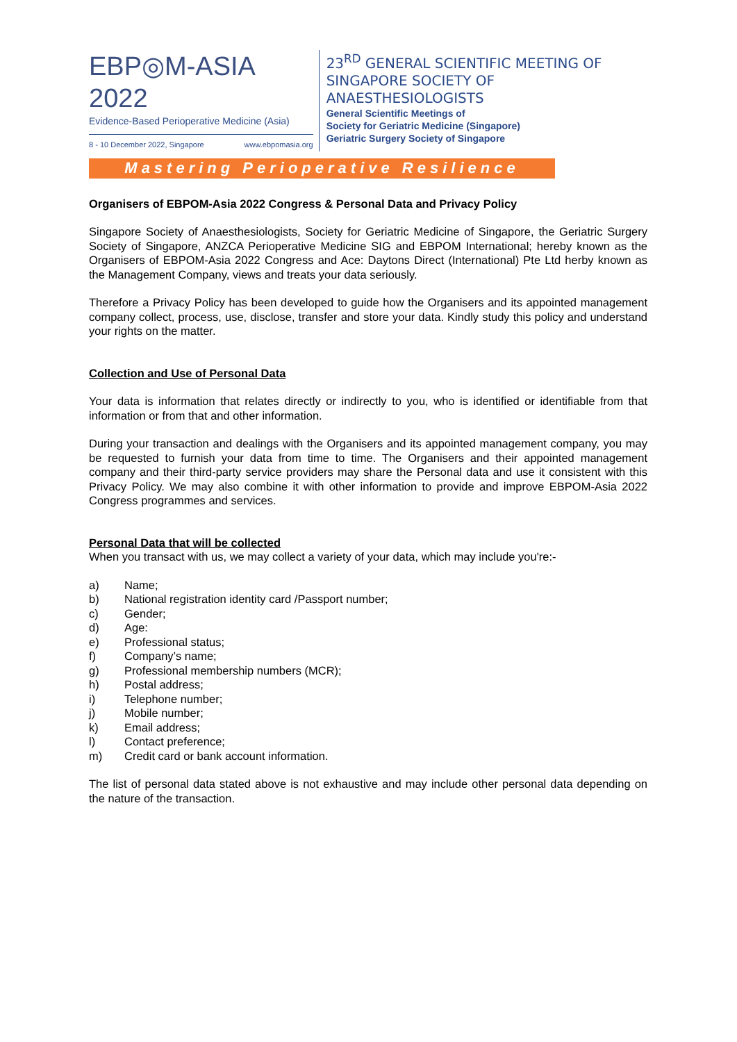EBP◎M-ASIA 2022
Evidence-Based Perioperative Medicine (Asia)
8 - 10 December 2022, Singapore www.ebpomasia.org
23<sup>RD</sup> GENERAL SCIENTIFIC MEETING OF
SINGAPORE SOCIETY OF ANAESTHESIOLOGISTS
General Scientific Meetings of
Society for Geriatric Medicine (Singapore)
Geriatric Surgery Society of Singapore
Mastering Perioperative Resilience
Organisers of EBPOM-Asia 2022 Congress & Personal Data and Privacy Policy
Singapore Society of Anaesthesiologists, Society for Geriatric Medicine of Singapore, the Geriatric Surgery Society of Singapore, ANZCA Perioperative Medicine SIG and EBPOM International; hereby known as the Organisers of EBPOM-Asia 2022 Congress and Ace: Daytons Direct (International) Pte Ltd herby known as the Management Company, views and treats your data seriously.
Therefore a Privacy Policy has been developed to guide how the Organisers and its appointed management company collect, process, use, disclose, transfer and store your data. Kindly study this policy and understand your rights on the matter.
Collection and Use of Personal Data
Your data is information that relates directly or indirectly to you, who is identified or identifiable from that information or from that and other information.
During your transaction and dealings with the Organisers and its appointed management company, you may be requested to furnish your data from time to time. The Organisers and their appointed management company and their third-party service providers may share the Personal data and use it consistent with this Privacy Policy. We may also combine it with other information to provide and improve EBPOM-Asia 2022 Congress programmes and services.
Personal Data that will be collected
When you transact with us, we may collect a variety of your data, which may include you're:-
a) Name;
b) National registration identity card /Passport number;
c) Gender;
d) Age:
e) Professional status;
f) Company’s name;
g) Professional membership numbers (MCR);
h) Postal address;
i) Telephone number;
j) Mobile number;
k) Email address;
l) Contact preference;
m) Credit card or bank account information.
The list of personal data stated above is not exhaustive and may include other personal data depending on the nature of the transaction.